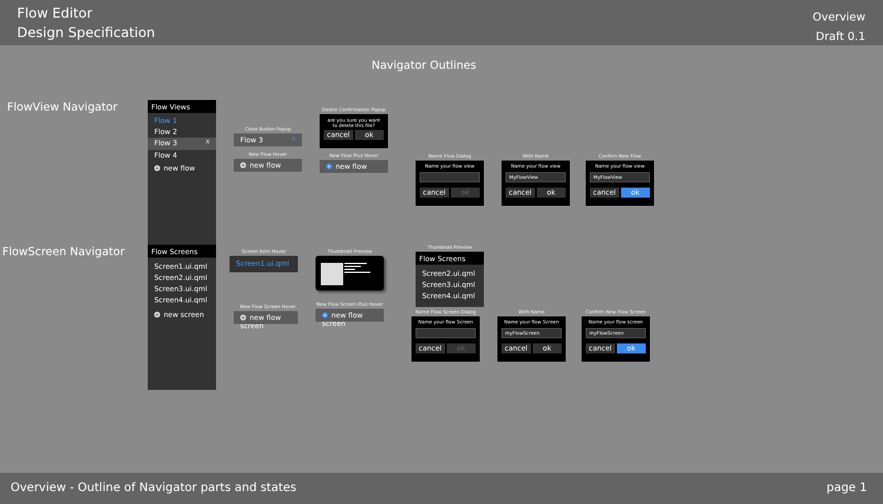Flow Editor
Design Specification
Overview
Draft 0.1
Navigator Outlines
FlowView Navigator
Flow Views
Flow 1
Flow 2
Flow 3 X
Flow 4
+ new flow
Close Button Popup
Flow 3 X
New Flow Hover
+ new flow
Delete Confirmation Popup
are you sure you want
to delete this file?
cancel ok
New Flow Plus Hover
+ new flow
Name Flow Dialog
Name your flow view
cancel ok
With Name
Name your flow view
MyFlowView
cancel ok
Confirm New Flow
Name your flow view
MyFlowView
cancel ok
FlowScreen Navigator
Flow Screens
Screen1.ui.qml
Screen2.ui.qml
Screen3.ui.qml
Screen4.ui.qml
+ new screen
Screen Item Hover
Screen1.ui.qml
New Flow Screen Hover
+ new flow screen
Thumbnail Preview
New Flow Screen Plus Hover
+ new flow screen
Thumbnail Preview
Flow Screens
Screen2.ui.qml
Screen3.ui.qml
Screen4.ui.qml
Name Flow Screen Dialog
Name your flow Screen
cancel ok
With Name
Name your flow Screen
myFlowScreen
cancel ok
Confirm New Flow Screen
Name your flow screen
myFlowScreen
cancel ok
Overview - Outline of Navigator parts and states
page 1